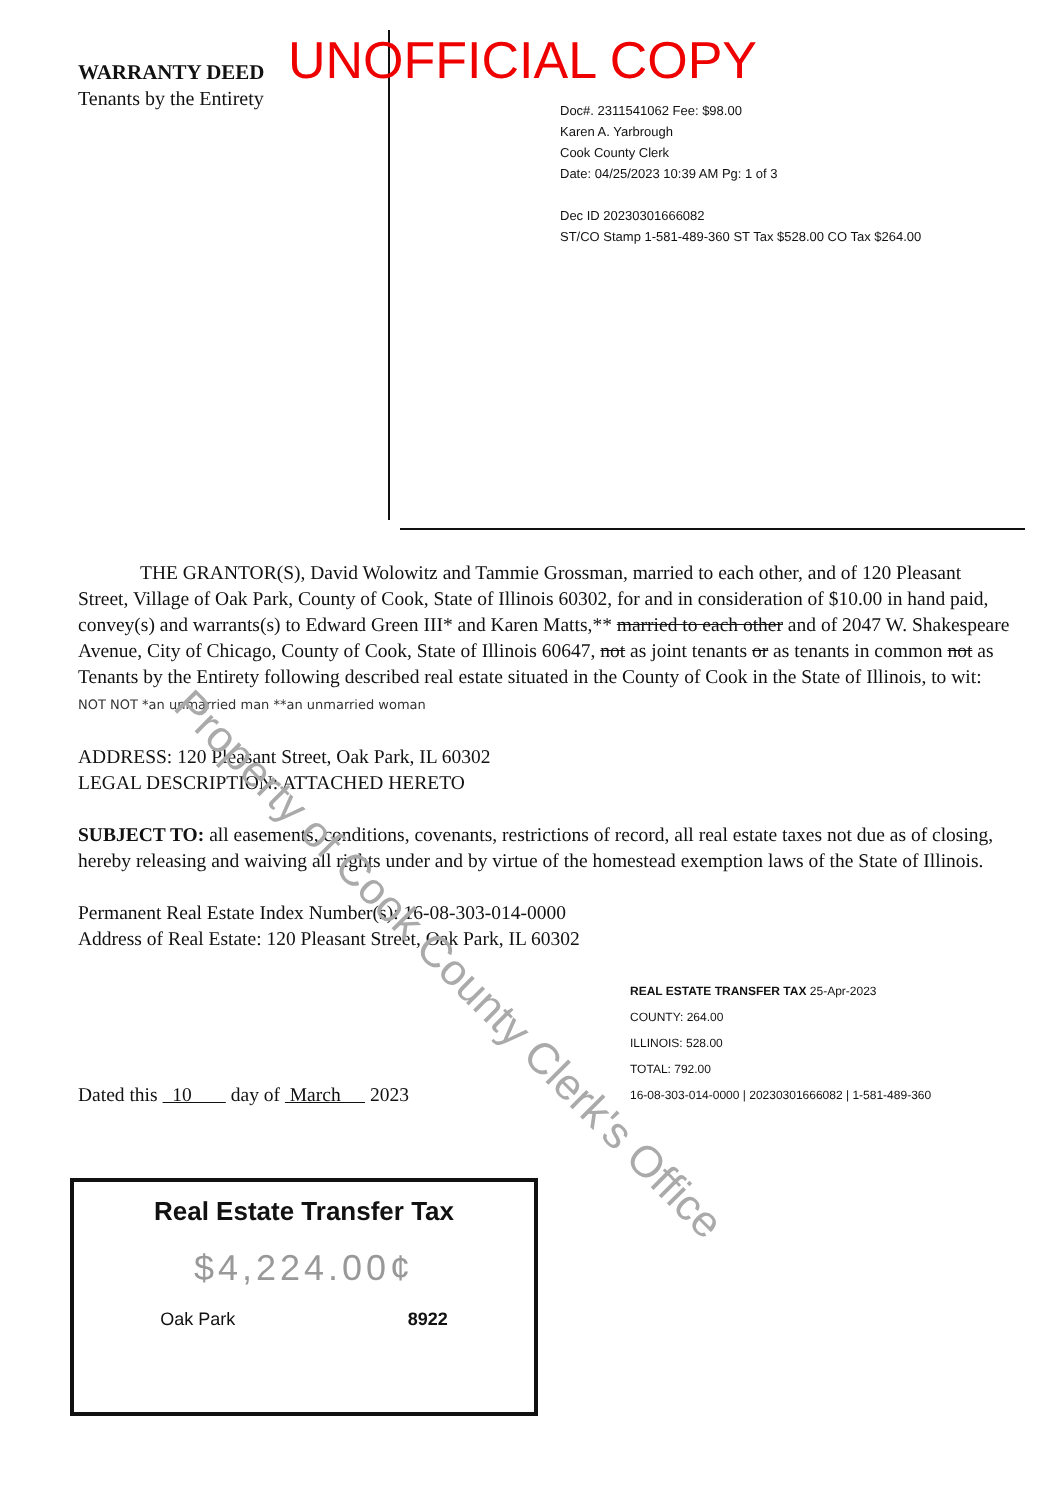UNOFFICIAL COPY
WARRANTY DEED
Tenants by the Entirety
Doc#. 2311541062 Fee: $98.00
Karen A. Yarbrough
Cook County Clerk
Date: 04/25/2023 10:39 AM Pg: 1 of 3
Dec ID 20230301666082
ST/CO Stamp 1-581-489-360 ST Tax $528.00 CO Tax $264.00
THE GRANTOR(S), David Wolowitz and Tammie Grossman, married to each other, and of 120 Pleasant Street, Village of Oak Park, County of Cook, State of Illinois 60302, for and in consideration of $10.00 in hand paid, convey(s) and warrants(s) to Edward Green III* and Karen Matts,** married to each other and of 2047 W. Shakespeare Avenue, City of Chicago, County of Cook, State of Illinois 60647, not as joint tenants or as tenants in common not as Tenants by the Entirety following described real estate situated in the County of Cook in the State of Illinois, to wit: NOT NOT *an unmarried man **an unmarried woman
ADDRESS: 120 Pleasant Street, Oak Park, IL 60302
LEGAL DESCRIPTION: ATTACHED HERETO
SUBJECT TO: all easements, conditions, covenants, restrictions of record, all real estate taxes not due as of closing, hereby releasing and waiving all rights under and by virtue of the homestead exemption laws of the State of Illinois.
Permanent Real Estate Index Number(s): 16-08-303-014-0000
Address of Real Estate: 120 Pleasant Street, Oak Park, IL 60302
Dated this 10 day of March 2023
REAL ESTATE TRANSFER TAX 25-Apr-2023
COUNTY: 264.00
ILLINOIS: 528.00
TOTAL: 792.00
16-08-303-014-0000 | 20230301666082 | 1-581-489-360
Real Estate Transfer Tax
$4,224.00¢
Oak Park 8922
Property of Cook County Clerk's Office